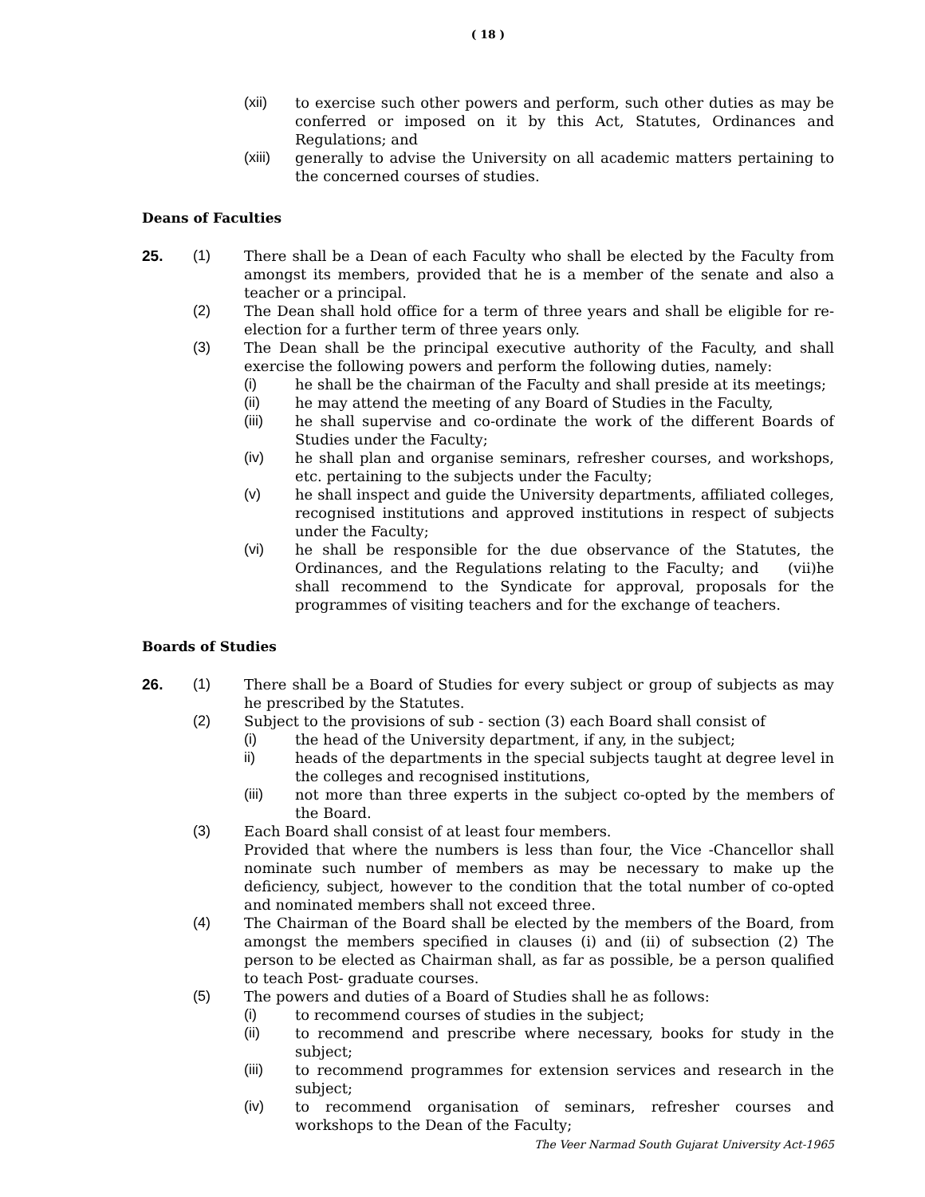( 18 )
(xii) to exercise such other powers and perform, such other duties as may be conferred or imposed on it by this Act, Statutes, Ordinances and Regulations; and
(xiii)
generally to advise the University on all academic matters pertaining to the concerned courses of studies.
Deans of Faculties
25. (1) There shall be a Dean of each Faculty who shall be elected by the Faculty from amongst its members, provided that he is a member of the senate and also a teacher or a principal.
(2) The Dean shall hold office for a term of three years and shall be eligible for re-election for a further term of three years only.
(3) The Dean shall be the principal executive authority of the Faculty, and shall exercise the following powers and perform the following duties, namely:
(i) he shall be the chairman of the Faculty and shall preside at its meetings;
(ii) he may attend the meeting of any Board of Studies in the Faculty,
(iii) he shall supervise and co-ordinate the work of the different Boards of Studies under the Faculty;
(iv) he shall plan and organise seminars, refresher courses, and workshops, etc. pertaining to the subjects under the Faculty;
(v) he shall inspect and guide the University departments, affiliated colleges, recognised institutions and approved institutions in respect of subjects under the Faculty;
(vi) he shall be responsible for the due observance of the Statutes, the Ordinances, and the Regulations relating to the Faculty; and (vii)he shall recommend to the Syndicate for approval, proposals for the programmes of visiting teachers and for the exchange of teachers.
Boards of Studies
26. (1) There shall be a Board of Studies for every subject or group of subjects as may he prescribed by the Statutes.
(2) Subject to the provisions of sub - section (3) each Board shall consist of
(i) the head of the University department, if any, in the subject;
ii) heads of the departments in the special subjects taught at degree level in the colleges and recognised institutions,
(iii) not more than three experts in the subject co-opted by the members of the Board.
(3) Each Board shall consist of at least four members.
Provided that where the numbers is less than four, the Vice -Chancellor shall nominate such number of members as may be necessary to make up the deficiency, subject, however to the condition that the total number of co-opted and nominated members shall not exceed three.
(4) The Chairman of the Board shall be elected by the members of the Board, from amongst the members specified in clauses (i) and (ii) of subsection (2) The person to be elected as Chairman shall, as far as possible, be a person qualified to teach Post- graduate courses.
(5) The powers and duties of a Board of Studies shall he as follows:
(i) to recommend courses of studies in the subject;
(ii) to recommend and prescribe where necessary, books for study in the subject;
(iii) to recommend programmes for extension services and research in the subject;
(iv) to recommend organisation of seminars, refresher courses and workshops to the Dean of the Faculty;
The Veer Narmad South Gujarat University Act-1965